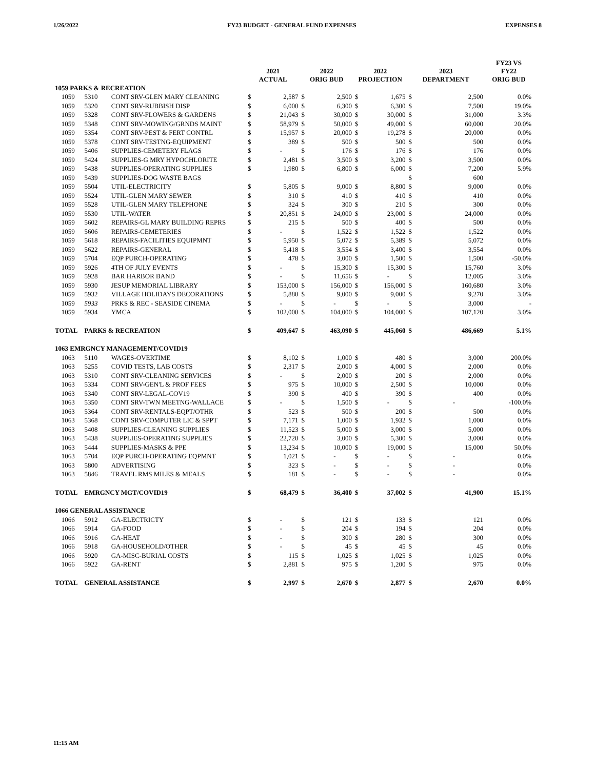1/26/2022 FY23 BUDGET - GENERAL FUND EXPENSES EXPENSES 8
| | | | 2021 ACTUAL | | 2022 ORIG BUD | | 2022 PROJECTION | | 2023 DEPARTMENT | | FY23 VS FY22 ORIG BUD |
| --- | --- | --- | --- | --- | --- | --- | --- | --- | --- | --- | --- |
| 1059 PARKS & RECREATION | | | | | | | | | | | |
| 1059 | 5310 | CONT SRV-GLEN MARY CLEANING | $ | 2,587 | $ | 2,500 | $ | 1,675 | $ | 2,500 | 0.0% |
| 1059 | 5320 | CONT SRV-RUBBISH DISP | $ | 6,000 | $ | 6,300 | $ | 6,300 | $ | 7,500 | 19.0% |
| 1059 | 5328 | CONT SRV-FLOWERS & GARDENS | $ | 21,043 | $ | 30,000 | $ | 30,000 | $ | 31,000 | 3.3% |
| 1059 | 5348 | CONT SRV-MOWING/GRNDS MAINT | $ | 58,979 | $ | 50,000 | $ | 49,000 | $ | 60,000 | 20.0% |
| 1059 | 5354 | CONT SRV-PEST & FERT CONTRL | $ | 15,957 | $ | 20,000 | $ | 19,278 | $ | 20,000 | 0.0% |
| 1059 | 5378 | CONT SRV-TESTNG-EQUIPMENT | $ | 389 | $ | 500 | $ | 500 | $ | 500 | 0.0% |
| 1059 | 5406 | SUPPLIES-CEMETERY FLAGS | $ | - | $ | 176 | $ | 176 | $ | 176 | 0.0% |
| 1059 | 5424 | SUPPLIES-G MRY HYPOCHLORITE | $ | 2,481 | $ | 3,500 | $ | 3,200 | $ | 3,500 | 0.0% |
| 1059 | 5438 | SUPPLIES-OPERATING SUPPLIES | $ | 1,980 | $ | 6,800 | $ | 6,000 | $ | 7,200 | 5.9% |
| 1059 | 5439 | SUPPLIES-DOG WASTE BAGS | | | | | | | $ | 600 | |
| 1059 | 5504 | UTIL-ELECTRICITY | $ | 5,805 | $ | 9,000 | $ | 8,800 | $ | 9,000 | 0.0% |
| 1059 | 5524 | UTIL-GLEN MARY SEWER | $ | 310 | $ | 410 | $ | 410 | $ | 410 | 0.0% |
| 1059 | 5528 | UTIL-GLEN MARY TELEPHONE | $ | 324 | $ | 300 | $ | 210 | $ | 300 | 0.0% |
| 1059 | 5530 | UTIL-WATER | $ | 20,851 | $ | 24,000 | $ | 23,000 | $ | 24,000 | 0.0% |
| 1059 | 5602 | REPAIRS-GL MARY BUILDING REPRS | $ | 215 | $ | 500 | $ | 400 | $ | 500 | 0.0% |
| 1059 | 5606 | REPAIRS-CEMETERIES | $ | - | $ | 1,522 | $ | 1,522 | $ | 1,522 | 0.0% |
| 1059 | 5618 | REPAIRS-FACILITIES EQUIPMNT | $ | 5,950 | $ | 5,072 | $ | 5,389 | $ | 5,072 | 0.0% |
| 1059 | 5622 | REPAIRS-GENERAL | $ | 5,418 | $ | 3,554 | $ | 3,400 | $ | 3,554 | 0.0% |
| 1059 | 5704 | EQP PURCH-OPERATING | $ | 478 | $ | 3,000 | $ | 1,500 | $ | 1,500 | -50.0% |
| 1059 | 5926 | 4TH OF JULY EVENTS | $ | - | $ | 15,300 | $ | 15,300 | $ | 15,760 | 3.0% |
| 1059 | 5928 | BAR HARBOR BAND | $ | - | $ | 11,656 | $ | - | $ | 12,005 | 3.0% |
| 1059 | 5930 | JESUP MEMORIAL LIBRARY | $ | 153,000 | $ | 156,000 | $ | 156,000 | $ | 160,680 | 3.0% |
| 1059 | 5932 | VILLAGE HOLIDAYS DECORATIONS | $ | 5,880 | $ | 9,000 | $ | 9,000 | $ | 9,270 | 3.0% |
| 1059 | 5933 | PRKS & REC - SEASIDE CINEMA | $ | - | $ | - | $ | - | $ | 3,000 | - |
| 1059 | 5934 | YMCA | $ | 102,000 | $ | 104,000 | $ | 104,000 | $ | 107,120 | 3.0% |
| TOTAL | PARKS & RECREATION | | $ | 409,647 | $ | 463,090 | $ | 445,060 | $ | 486,669 | 5.1% |
| 1063 EMRGNCY MANAGEMENT/COVID19 | | | | | | | | | | | |
| 1063 | 5110 | WAGES-OVERTIME | $ | 8,102 | $ | 1,000 | $ | 480 | $ | 3,000 | 200.0% |
| 1063 | 5255 | COVID TESTS, LAB COSTS | $ | 2,317 | $ | 2,000 | $ | 4,000 | $ | 2,000 | 0.0% |
| 1063 | 5310 | CONT SRV-CLEANING SERVICES | $ | - | $ | 2,000 | $ | 200 | $ | 2,000 | 0.0% |
| 1063 | 5334 | CONT SRV-GEN'L & PROF FEES | $ | 975 | $ | 10,000 | $ | 2,500 | $ | 10,000 | 0.0% |
| 1063 | 5340 | CONT SRV-LEGAL-COV19 | $ | 390 | $ | 400 | $ | 390 | $ | 400 | 0.0% |
| 1063 | 5350 | CONT SRV-TWN MEETNG-WALLACE | $ | - | $ | 1,500 | $ | - | $ | - | -100.0% |
| 1063 | 5364 | CONT SRV-RENTALS-EQPT/OTHR | $ | 523 | $ | 500 | $ | 200 | $ | 500 | 0.0% |
| 1063 | 5368 | CONT SRV-COMPUTER LIC & SPPT | $ | 7,171 | $ | 1,000 | $ | 1,932 | $ | 1,000 | 0.0% |
| 1063 | 5408 | SUPPLIES-CLEANING SUPPLIES | $ | 11,523 | $ | 5,000 | $ | 3,000 | $ | 5,000 | 0.0% |
| 1063 | 5438 | SUPPLIES-OPERATING SUPPLIES | $ | 22,720 | $ | 3,000 | $ | 5,300 | $ | 3,000 | 0.0% |
| 1063 | 5444 | SUPPLIES-MASKS & PPE | $ | 13,234 | $ | 10,000 | $ | 19,000 | $ | 15,000 | 50.0% |
| 1063 | 5704 | EQP PURCH-OPERATING EQPMNT | $ | 1,021 | $ | - | $ | - | $ | - | 0.0% |
| 1063 | 5800 | ADVERTISING | $ | 323 | $ | - | $ | - | $ | - | 0.0% |
| 1063 | 5846 | TRAVEL RMS MILES & MEALS | $ | 181 | $ | - | $ | - | $ | - | 0.0% |
| TOTAL | EMRGNCY MGT/COVID19 | | $ | 68,479 | $ | 36,400 | $ | 37,002 | $ | 41,900 | 15.1% |
| 1066 GENERAL ASSISTANCE | | | | | | | | | | | |
| 1066 | 5912 | GA-ELECTRICTY | $ | - | $ | 121 | $ | 133 | $ | 121 | 0.0% |
| 1066 | 5914 | GA-FOOD | $ | - | $ | 204 | $ | 194 | $ | 204 | 0.0% |
| 1066 | 5916 | GA-HEAT | $ | - | $ | 300 | $ | 280 | $ | 300 | 0.0% |
| 1066 | 5918 | GA-HOUSEHOLD/OTHER | $ | - | $ | 45 | $ | 45 | $ | 45 | 0.0% |
| 1066 | 5920 | GA-MISC-BURIAL COSTS | $ | 115 | $ | 1,025 | $ | 1,025 | $ | 1,025 | 0.0% |
| 1066 | 5922 | GA-RENT | $ | 2,881 | $ | 975 | $ | 1,200 | $ | 975 | 0.0% |
| TOTAL | GENERAL ASSISTANCE | | $ | 2,997 | $ | 2,670 | $ | 2,877 | $ | 2,670 | 0.0% |
11:15 AM